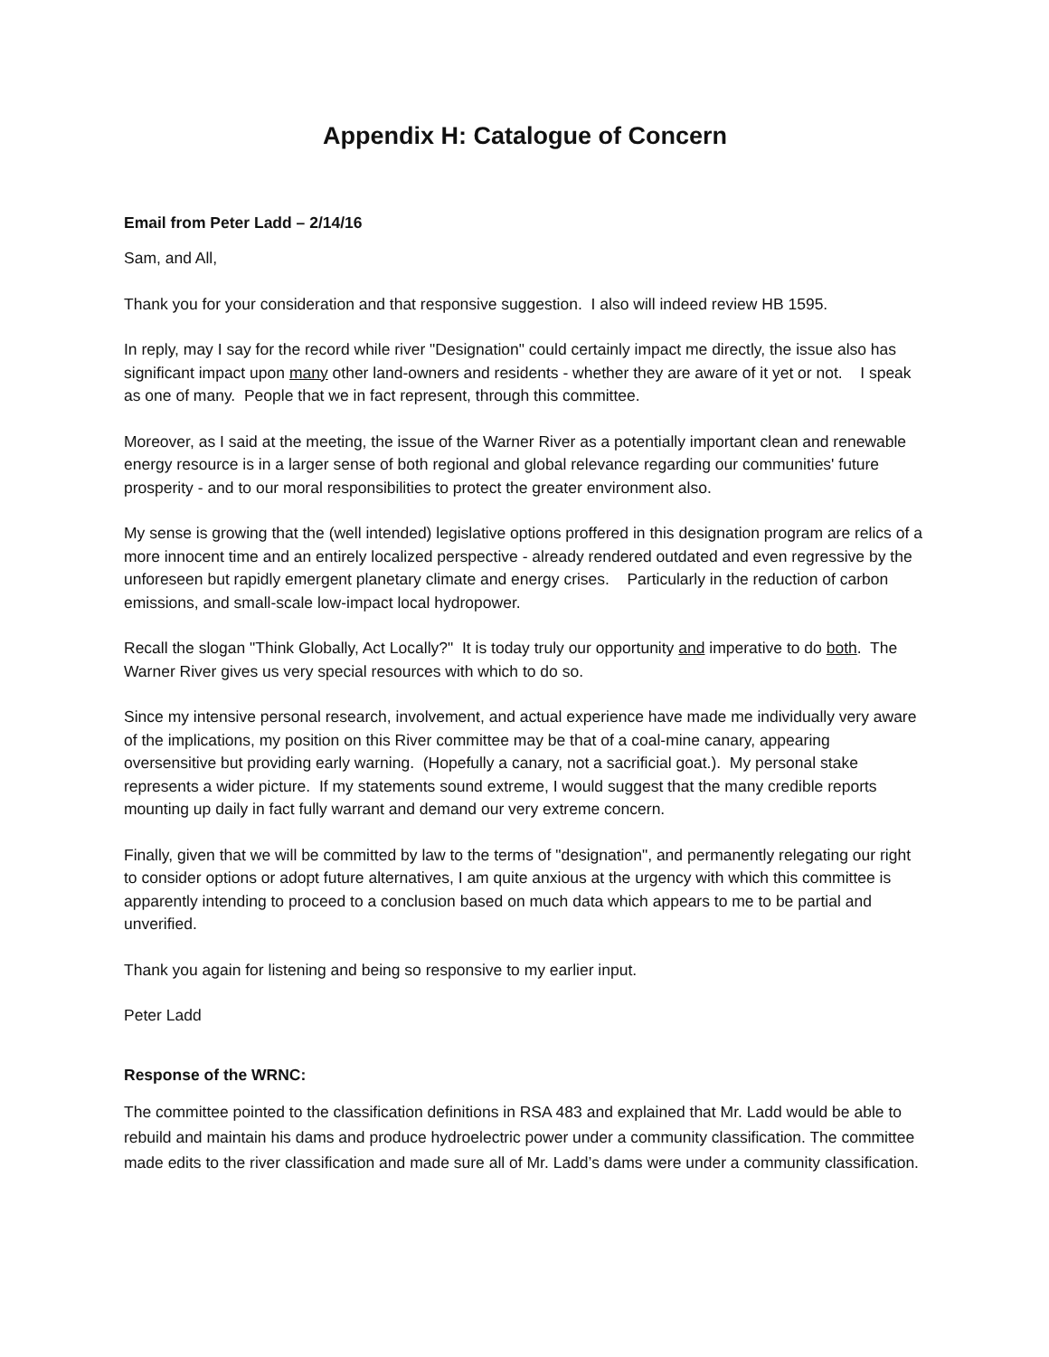Appendix H: Catalogue of Concern
Email from Peter Ladd – 2/14/16
Sam, and All,
Thank you for your consideration and that responsive suggestion. I also will indeed review HB 1595.
In reply, may I say for the record while river "Designation" could certainly impact me directly, the issue also has significant impact upon many other land-owners and residents - whether they are aware of it yet or not. I speak as one of many. People that we in fact represent, through this committee.
Moreover, as I said at the meeting, the issue of the Warner River as a potentially important clean and renewable energy resource is in a larger sense of both regional and global relevance regarding our communities' future prosperity - and to our moral responsibilities to protect the greater environment also.
My sense is growing that the (well intended) legislative options proffered in this designation program are relics of a more innocent time and an entirely localized perspective - already rendered outdated and even regressive by the unforeseen but rapidly emergent planetary climate and energy crises. Particularly in the reduction of carbon emissions, and small-scale low-impact local hydropower.
Recall the slogan "Think Globally, Act Locally?" It is today truly our opportunity and imperative to do both. The Warner River gives us very special resources with which to do so.
Since my intensive personal research, involvement, and actual experience have made me individually very aware of the implications, my position on this River committee may be that of a coal-mine canary, appearing oversensitive but providing early warning. (Hopefully a canary, not a sacrificial goat.). My personal stake represents a wider picture. If my statements sound extreme, I would suggest that the many credible reports mounting up daily in fact fully warrant and demand our very extreme concern.
Finally, given that we will be committed by law to the terms of "designation", and permanently relegating our right to consider options or adopt future alternatives, I am quite anxious at the urgency with which this committee is apparently intending to proceed to a conclusion based on much data which appears to me to be partial and unverified.
Thank you again for listening and being so responsive to my earlier input.
Peter Ladd
Response of the WRNC:
The committee pointed to the classification definitions in RSA 483 and explained that Mr. Ladd would be able to rebuild and maintain his dams and produce hydroelectric power under a community classification. The committee made edits to the river classification and made sure all of Mr. Ladd’s dams were under a community classification.